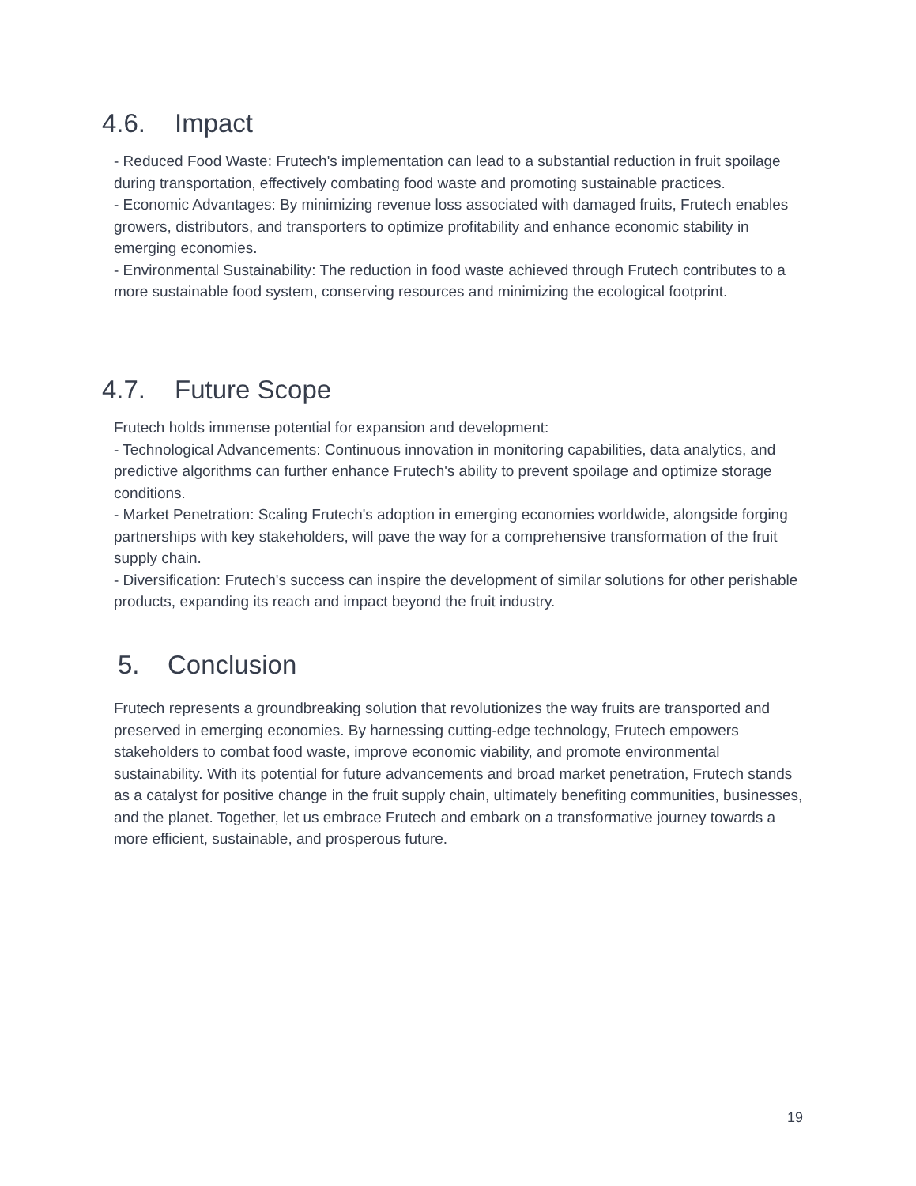4.6. Impact
- Reduced Food Waste: Frutech's implementation can lead to a substantial reduction in fruit spoilage during transportation, effectively combating food waste and promoting sustainable practices.
- Economic Advantages: By minimizing revenue loss associated with damaged fruits, Frutech enables growers, distributors, and transporters to optimize profitability and enhance economic stability in emerging economies.
- Environmental Sustainability: The reduction in food waste achieved through Frutech contributes to a more sustainable food system, conserving resources and minimizing the ecological footprint.
4.7. Future Scope
Frutech holds immense potential for expansion and development:
- Technological Advancements: Continuous innovation in monitoring capabilities, data analytics, and predictive algorithms can further enhance Frutech's ability to prevent spoilage and optimize storage conditions.
- Market Penetration: Scaling Frutech's adoption in emerging economies worldwide, alongside forging partnerships with key stakeholders, will pave the way for a comprehensive transformation of the fruit supply chain.
- Diversification: Frutech's success can inspire the development of similar solutions for other perishable products, expanding its reach and impact beyond the fruit industry.
5. Conclusion
Frutech represents a groundbreaking solution that revolutionizes the way fruits are transported and preserved in emerging economies. By harnessing cutting-edge technology, Frutech empowers stakeholders to combat food waste, improve economic viability, and promote environmental sustainability. With its potential for future advancements and broad market penetration, Frutech stands as a catalyst for positive change in the fruit supply chain, ultimately benefiting communities, businesses, and the planet. Together, let us embrace Frutech and embark on a transformative journey towards a more efficient, sustainable, and prosperous future.
19